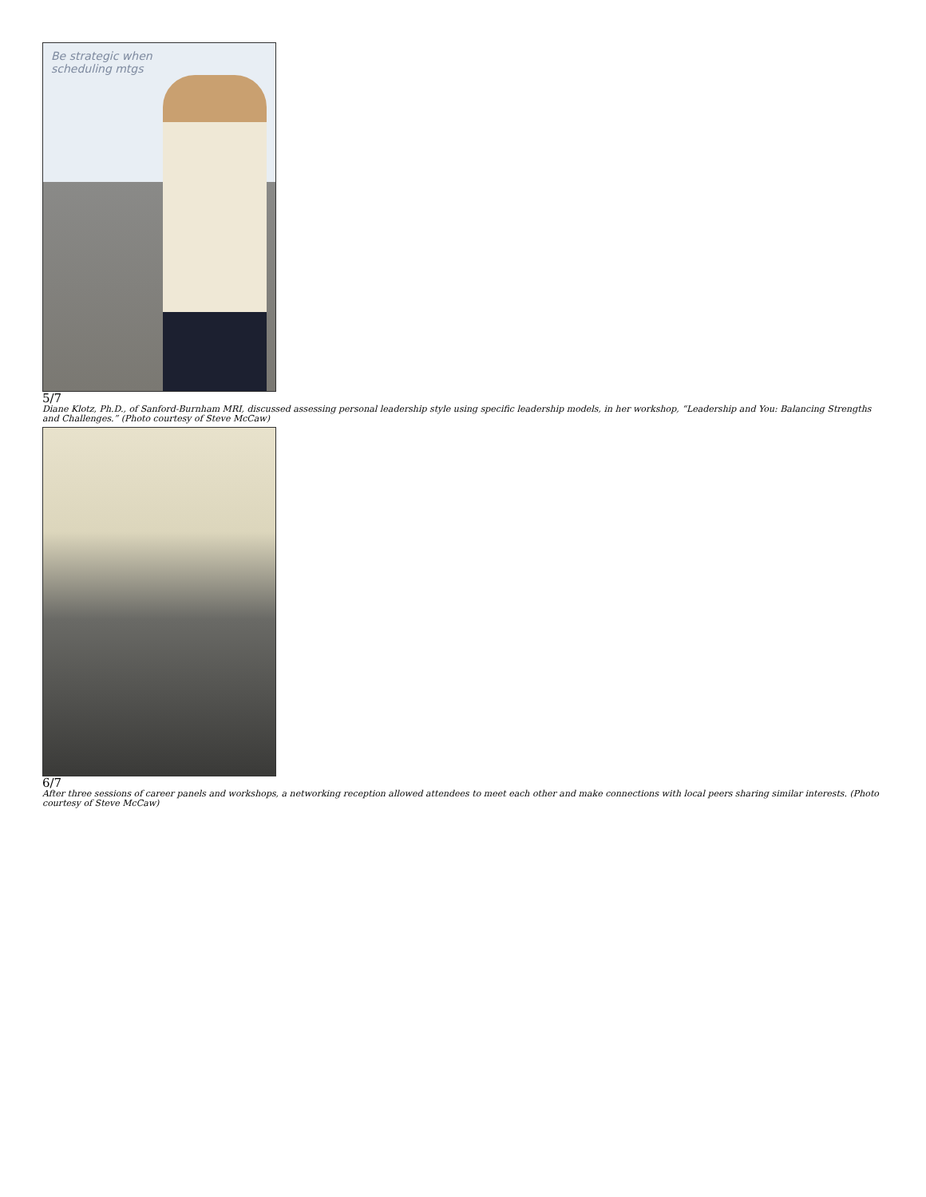Be strategic when
scheduling mtgs
5/7
Diane Klotz, Ph.D., of Sanford-Burnham MRI, discussed assessing personal leadership style using specific leadership models, in her workshop, “Leadership and You: Balancing Strengths and Challenges.” (Photo courtesy of Steve McCaw)
6/7
After three sessions of career panels and workshops, a networking reception allowed attendees to meet each other and make connections with local peers sharing similar interests. (Photo courtesy of Steve McCaw)